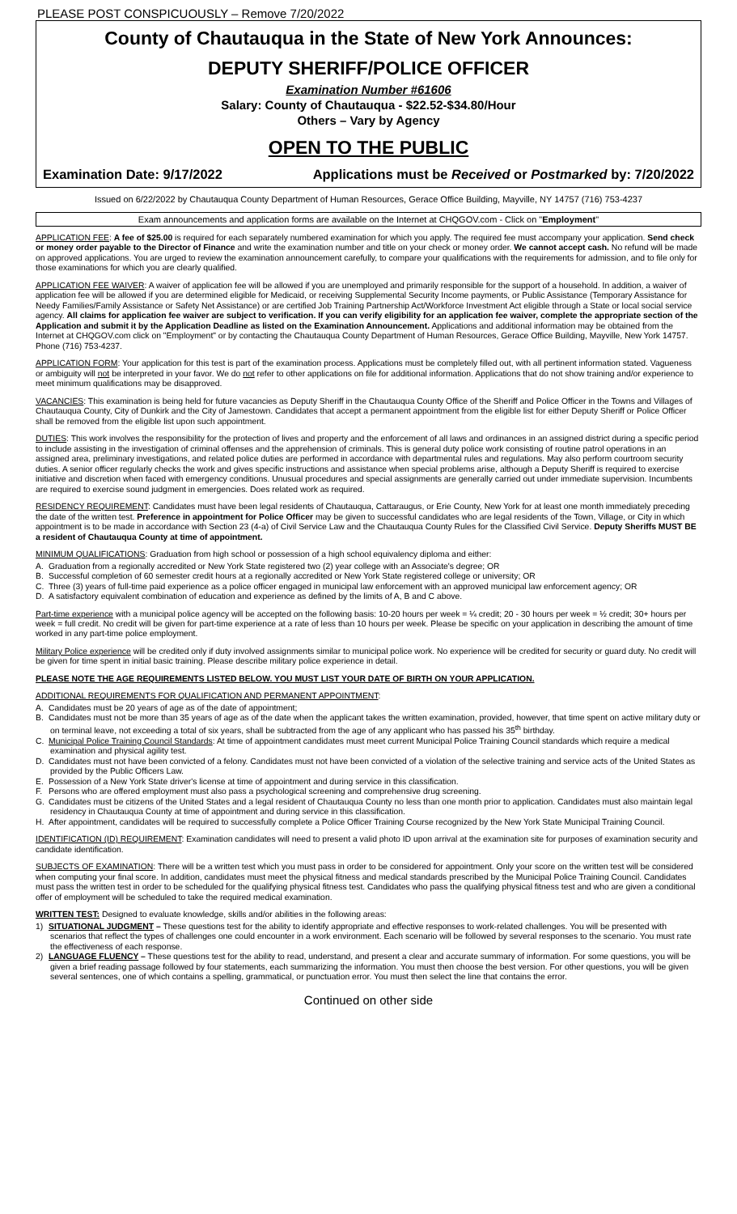PLEASE POST CONSPICUOUSLY – Remove 7/20/2022
County of Chautauqua in the State of New York Announces:
DEPUTY SHERIFF/POLICE OFFICER
Examination Number #61606
Salary: County of Chautauqua - $22.52-$34.80/Hour
Others – Vary by Agency
OPEN TO THE PUBLIC
Examination Date: 9/17/2022 Applications must be Received or Postmarked by: 7/20/2022
Issued on 6/22/2022 by Chautauqua County Department of Human Resources, Gerace Office Building, Mayville, NY 14757 (716) 753-4237
Exam announcements and application forms are available on the Internet at CHQGOV.com - Click on "Employment"
APPLICATION FEE: A fee of $25.00 is required for each separately numbered examination for which you apply. The required fee must accompany your application. Send check or money order payable to the Director of Finance and write the examination number and title on your check or money order. We cannot accept cash. No refund will be made on approved applications. You are urged to review the examination announcement carefully, to compare your qualifications with the requirements for admission, and to file only for those examinations for which you are clearly qualified.
APPLICATION FEE WAIVER: A waiver of application fee will be allowed if you are unemployed and primarily responsible for the support of a household. In addition, a waiver of application fee will be allowed if you are determined eligible for Medicaid, or receiving Supplemental Security Income payments, or Public Assistance (Temporary Assistance for Needy Families/Family Assistance or Safety Net Assistance) or are certified Job Training Partnership Act/Workforce Investment Act eligible through a State or local social service agency. All claims for application fee waiver are subject to verification. If you can verify eligibility for an application fee waiver, complete the appropriate section of the Application and submit it by the Application Deadline as listed on the Examination Announcement. Applications and additional information may be obtained from the Internet at CHQGOV.com click on "Employment" or by contacting the Chautauqua County Department of Human Resources, Gerace Office Building, Mayville, New York 14757. Phone (716) 753-4237.
APPLICATION FORM: Your application for this test is part of the examination process. Applications must be completely filled out, with all pertinent information stated. Vagueness or ambiguity will not be interpreted in your favor. We do not refer to other applications on file for additional information. Applications that do not show training and/or experience to meet minimum qualifications may be disapproved.
VACANCIES: This examination is being held for future vacancies as Deputy Sheriff in the Chautauqua County Office of the Sheriff and Police Officer in the Towns and Villages of Chautauqua County, City of Dunkirk and the City of Jamestown. Candidates that accept a permanent appointment from the eligible list for either Deputy Sheriff or Police Officer shall be removed from the eligible list upon such appointment.
DUTIES: This work involves the responsibility for the protection of lives and property and the enforcement of all laws and ordinances in an assigned district during a specific period to include assisting in the investigation of criminal offenses and the apprehension of criminals. This is general duty police work consisting of routine patrol operations in an assigned area, preliminary investigations, and related police duties are performed in accordance with departmental rules and regulations. May also perform courtroom security duties. A senior officer regularly checks the work and gives specific instructions and assistance when special problems arise, although a Deputy Sheriff is required to exercise initiative and discretion when faced with emergency conditions. Unusual procedures and special assignments are generally carried out under immediate supervision. Incumbents are required to exercise sound judgment in emergencies. Does related work as required.
RESIDENCY REQUIREMENT: Candidates must have been legal residents of Chautauqua, Cattaraugus, or Erie County, New York for at least one month immediately preceding the date of the written test. Preference in appointment for Police Officer may be given to successful candidates who are legal residents of the Town, Village, or City in which appointment is to be made in accordance with Section 23 (4-a) of Civil Service Law and the Chautauqua County Rules for the Classified Civil Service. Deputy Sheriffs MUST BE a resident of Chautauqua County at time of appointment.
MINIMUM QUALIFICATIONS: Graduation from high school or possession of a high school equivalency diploma and either:
A. Graduation from a regionally accredited or New York State registered two (2) year college with an Associate's degree; OR
B. Successful completion of 60 semester credit hours at a regionally accredited or New York State registered college or university; OR
C. Three (3) years of full-time paid experience as a police officer engaged in municipal law enforcement with an approved municipal law enforcement agency; OR
D. A satisfactory equivalent combination of education and experience as defined by the limits of A, B and C above.
Part-time experience with a municipal police agency will be accepted on the following basis: 10-20 hours per week = ¼ credit; 20 - 30 hours per week = ½ credit; 30+ hours per week = full credit. No credit will be given for part-time experience at a rate of less than 10 hours per week. Please be specific on your application in describing the amount of time worked in any part-time police employment.
Military Police experience will be credited only if duty involved assignments similar to municipal police work. No experience will be credited for security or guard duty. No credit will be given for time spent in initial basic training. Please describe military police experience in detail.
PLEASE NOTE THE AGE REQUIREMENTS LISTED BELOW. YOU MUST LIST YOUR DATE OF BIRTH ON YOUR APPLICATION.
ADDITIONAL REQUIREMENTS FOR QUALIFICATION AND PERMANENT APPOINTMENT:
A. Candidates must be 20 years of age as of the date of appointment;
B. Candidates must not be more than 35 years of age as of the date when the applicant takes the written examination, provided, however, that time spent on active military duty or on terminal leave, not exceeding a total of six years, shall be subtracted from the age of any applicant who has passed his 35<sup>th</sup> birthday.
C. Municipal Police Training Council Standards: At time of appointment candidates must meet current Municipal Police Training Council standards which require a medical examination and physical agility test.
D. Candidates must not have been convicted of a felony. Candidates must not have been convicted of a violation of the selective training and service acts of the United States as provided by the Public Officers Law.
E. Possession of a New York State driver's license at time of appointment and during service in this classification.
F. Persons who are offered employment must also pass a psychological screening and comprehensive drug screening.
G. Candidates must be citizens of the United States and a legal resident of Chautauqua County no less than one month prior to application. Candidates must also maintain legal residency in Chautauqua County at time of appointment and during service in this classification.
H. After appointment, candidates will be required to successfully complete a Police Officer Training Course recognized by the New York State Municipal Training Council.
IDENTIFICATION (ID) REQUIREMENT: Examination candidates will need to present a valid photo ID upon arrival at the examination site for purposes of examination security and candidate identification.
SUBJECTS OF EXAMINATION: There will be a written test which you must pass in order to be considered for appointment. Only your score on the written test will be considered when computing your final score. In addition, candidates must meet the physical fitness and medical standards prescribed by the Municipal Police Training Council. Candidates must pass the written test in order to be scheduled for the qualifying physical fitness test. Candidates who pass the qualifying physical fitness test and who are given a conditional offer of employment will be scheduled to take the required medical examination.
WRITTEN TEST: Designed to evaluate knowledge, skills and/or abilities in the following areas:
1) SITUATIONAL JUDGMENT – These questions test for the ability to identify appropriate and effective responses to work-related challenges. You will be presented with scenarios that reflect the types of challenges one could encounter in a work environment. Each scenario will be followed by several responses to the scenario. You must rate the effectiveness of each response.
2) LANGUAGE FLUENCY – These questions test for the ability to read, understand, and present a clear and accurate summary of information. For some questions, you will be given a brief reading passage followed by four statements, each summarizing the information. You must then choose the best version. For other questions, you will be given several sentences, one of which contains a spelling, grammatical, or punctuation error. You must then select the line that contains the error.
Continued on other side